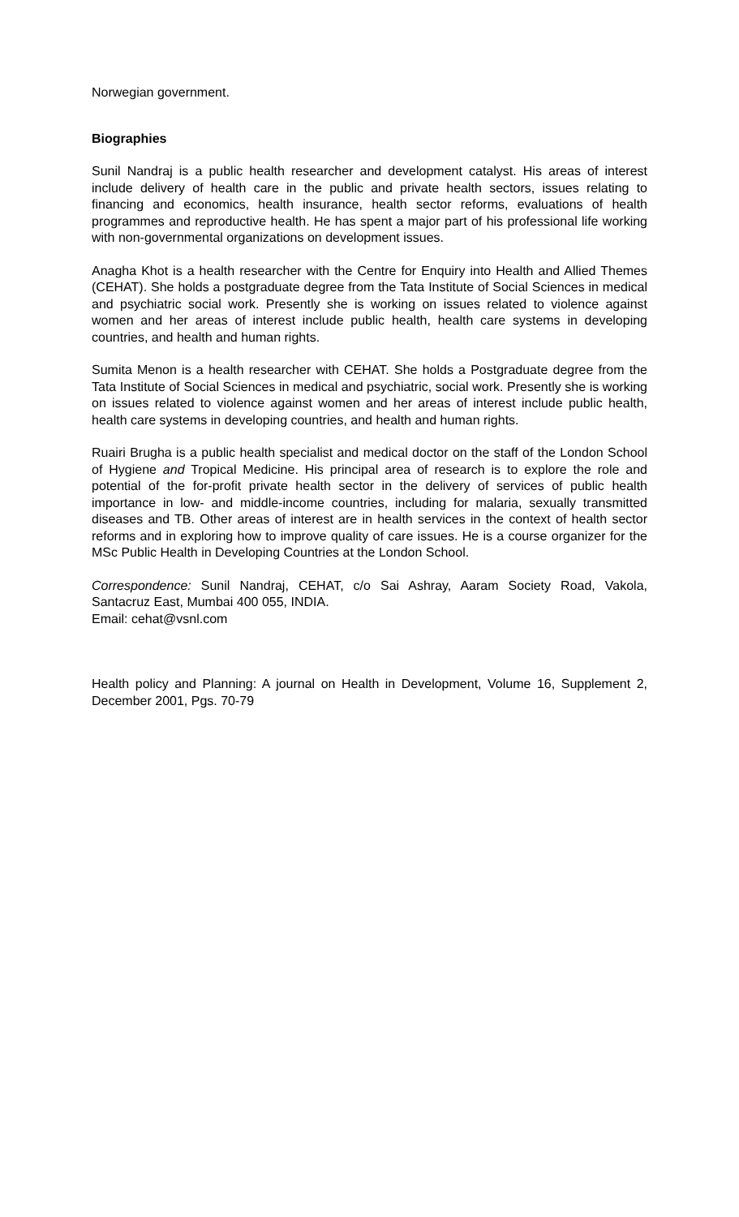Norwegian government.
Biographies
Sunil Nandraj is a public health researcher and development catalyst. His areas of interest include delivery of health care in the public and private health sectors, issues relating to financing and economics, health insurance, health sector reforms, evaluations of health programmes and reproductive health. He has spent a major part of his professional life working with non-governmental organizations on development issues.
Anagha Khot is a health researcher with the Centre for Enquiry into Health and Allied Themes (CEHAT). She holds a postgraduate degree from the Tata Institute of Social Sciences in medical and psychiatric social work. Presently she is working on issues related to violence against women and her areas of interest include public health, health care systems in developing countries, and health and human rights.
Sumita Menon is a health researcher with CEHAT. She holds a Postgraduate degree from the Tata Institute of Social Sciences in medical and psychiatric, social work. Presently she is working on issues related to violence against women and her areas of interest include public health, health care systems in developing countries, and health and human rights.
Ruairi Brugha is a public health specialist and medical doctor on the staff of the London School of Hygiene and Tropical Medicine. His principal area of research is to explore the role and potential of the for-profit private health sector in the delivery of services of public health importance in low- and middle-income countries, including for malaria, sexually transmitted diseases and TB. Other areas of interest are in health services in the context of health sector reforms and in exploring how to improve quality of care issues. He is a course organizer for the MSc Public Health in Developing Countries at the London School.
Correspondence: Sunil Nandraj, CEHAT, c/o Sai Ashray, Aaram Society Road, Vakola, Santacruz East, Mumbai 400 055, INDIA.
Email: cehat@vsnl.com
Health policy and Planning: A journal on Health in Development, Volume 16, Supplement 2, December 2001, Pgs. 70-79